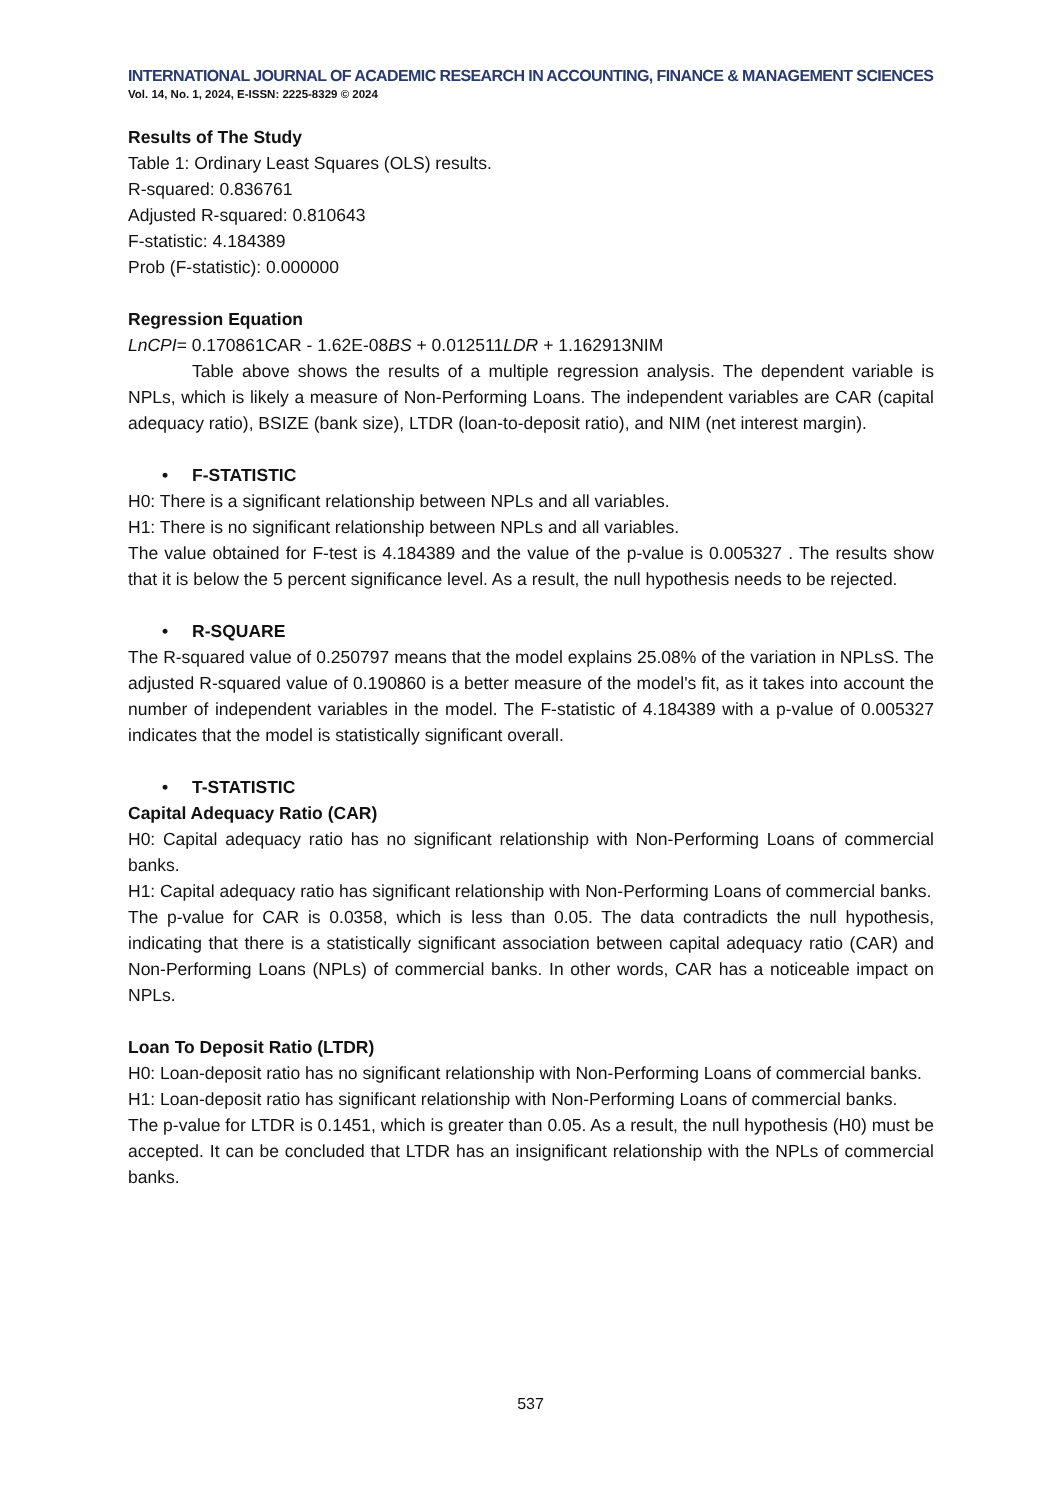INTERNATIONAL JOURNAL OF ACADEMIC RESEARCH IN ACCOUNTING, FINANCE & MANAGEMENT SCIENCES
Vol. 14, No. 1, 2024, E-ISSN: 2225-8329 © 2024
Results of The Study
Table 1: Ordinary Least Squares (OLS) results.
R-squared: 0.836761
Adjusted R-squared: 0.810643
F-statistic: 4.184389
Prob (F-statistic): 0.000000
Regression Equation
LnCPI= 0.170861CAR - 1.62E-08BS + 0.012511LDR + 1.162913NIM
Table above shows the results of a multiple regression analysis. The dependent variable is NPLs, which is likely a measure of Non-Performing Loans. The independent variables are CAR (capital adequacy ratio), BSIZE (bank size), LTDR (loan-to-deposit ratio), and NIM (net interest margin).
• F-STATISTIC
H0: There is a significant relationship between NPLs and all variables.
H1: There is no significant relationship between NPLs and all variables.
The value obtained for F-test is 4.184389 and the value of the p-value is 0.005327 . The results show that it is below the 5 percent significance level. As a result, the null hypothesis needs to be rejected.
• R-SQUARE
The R-squared value of 0.250797 means that the model explains 25.08% of the variation in NPLsS. The adjusted R-squared value of 0.190860 is a better measure of the model's fit, as it takes into account the number of independent variables in the model. The F-statistic of 4.184389 with a p-value of 0.005327 indicates that the model is statistically significant overall.
• T-STATISTIC
Capital Adequacy Ratio (CAR)
H0: Capital adequacy ratio has no significant relationship with Non-Performing Loans of commercial banks.
H1: Capital adequacy ratio has significant relationship with Non-Performing Loans of commercial banks.
The p-value for CAR is 0.0358, which is less than 0.05. The data contradicts the null hypothesis, indicating that there is a statistically significant association between capital adequacy ratio (CAR) and Non-Performing Loans (NPLs) of commercial banks. In other words, CAR has a noticeable impact on NPLs.
Loan To Deposit Ratio (LTDR)
H0: Loan-deposit ratio has no significant relationship with Non-Performing Loans of commercial banks.
H1: Loan-deposit ratio has significant relationship with Non-Performing Loans of commercial banks.
The p-value for LTDR is 0.1451, which is greater than 0.05. As a result, the null hypothesis (H0) must be accepted. It can be concluded that LTDR has an insignificant relationship with the NPLs of commercial banks.
537